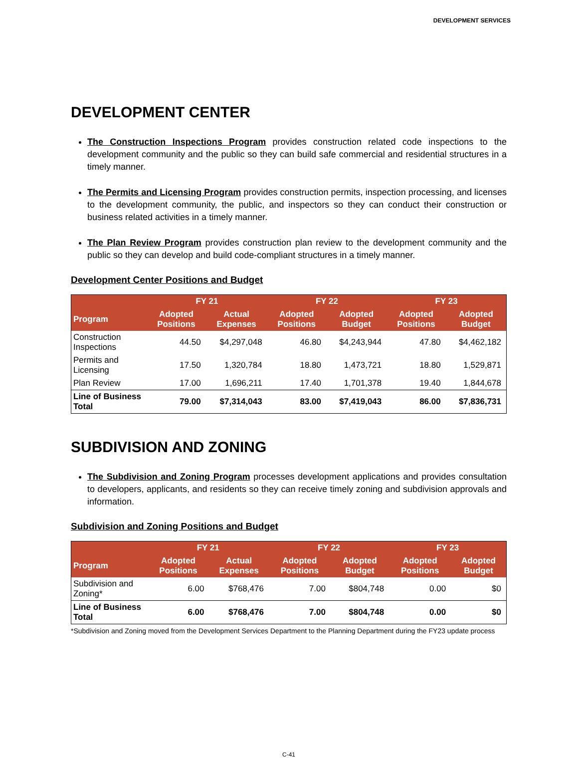DEVELOPMENT SERVICES
DEVELOPMENT CENTER
The Construction Inspections Program provides construction related code inspections to the development community and the public so they can build safe commercial and residential structures in a timely manner.
The Permits and Licensing Program provides construction permits, inspection processing, and licenses to the development community, the public, and inspectors so they can conduct their construction or business related activities in a timely manner.
The Plan Review Program provides construction plan review to the development community and the public so they can develop and build code-compliant structures in a timely manner.
Development Center Positions and Budget
| | FY 21 | | FY 22 | | FY 23 | |
| --- | --- | --- | --- | --- | --- | --- |
| Program | Adopted Positions | Actual Expenses | Adopted Positions | Adopted Budget | Adopted Positions | Adopted Budget |
| Construction Inspections | 44.50 | $4,297,048 | 46.80 | $4,243,944 | 47.80 | $4,462,182 |
| Permits and Licensing | 17.50 | 1,320,784 | 18.80 | 1,473,721 | 18.80 | 1,529,871 |
| Plan Review | 17.00 | 1,696,211 | 17.40 | 1,701,378 | 19.40 | 1,844,678 |
| Line of Business Total | 79.00 | $7,314,043 | 83.00 | $7,419,043 | 86.00 | $7,836,731 |
SUBDIVISION AND ZONING
The Subdivision and Zoning Program processes development applications and provides consultation to developers, applicants, and residents so they can receive timely zoning and subdivision approvals and information.
Subdivision and Zoning Positions and Budget
| | FY 21 | | FY 22 | | FY 23 | |
| --- | --- | --- | --- | --- | --- | --- |
| Program | Adopted Positions | Actual Expenses | Adopted Positions | Adopted Budget | Adopted Positions | Adopted Budget |
| Subdivision and Zoning* | 6.00 | $768,476 | 7.00 | $804,748 | 0.00 | $0 |
| Line of Business Total | 6.00 | $768,476 | 7.00 | $804,748 | 0.00 | $0 |
*Subdivision and Zoning moved from the Development Services Department to the Planning Department during the FY23 update process
C-41